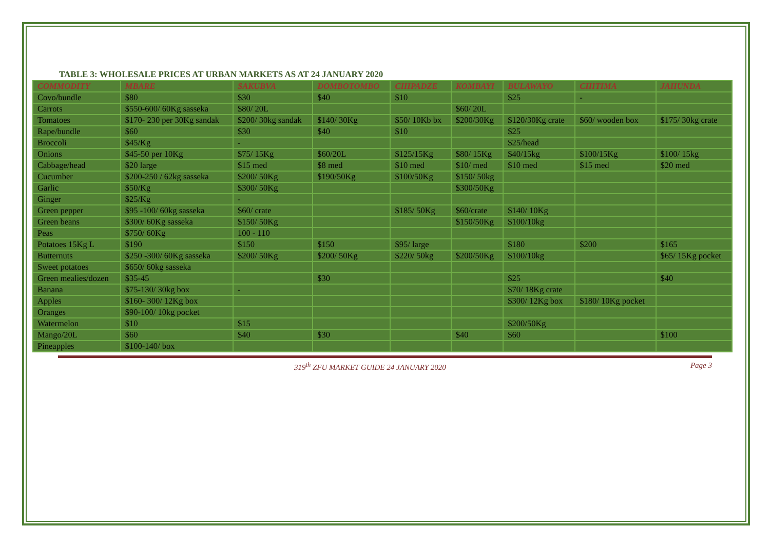TABLE 3: WHOLESALE PRICES AT URBAN MARKETS AS AT 24 JANUARY 2020
| COMMODITY | MBARE | SAKUBVA | DOMBOTOMBO | CHIPADZE | KOMBAYI | BULAWAYO | CHITIMA | JAHUNDA |
| --- | --- | --- | --- | --- | --- | --- | --- | --- |
| Covo/bundle | $80 | $30 | $40 | $10 | | $25 | - | |
| Carrots | $550-600/ 60Kg sasseka | $80/ 20L | | | $60/ 20L | | | |
| Tomatoes | $170- 230 per 30Kg sandak | $200/ 30kg sandak | $140/ 30Kg | $50/ 10Kb bx | $200/30Kg | $120/30Kg crate | $60/ wooden box | $175/ 30kg crate |
| Rape/bundle | $60 | $30 | $40 | $10 | | $25 | | |
| Broccoli | $45/Kg | - | | | | $25/head | | |
| Onions | $45-50 per 10Kg | $75/ 15Kg | $60/20L | $125/15Kg | $80/ 15Kg | $40/15kg | $100/15Kg | $100/ 15kg |
| Cabbage/head | $20 large | $15 med | $8 med | $10 med | $10/ med | $10 med | $15 med | $20 med |
| Cucumber | $200-250 / 62kg sasseka | $200/ 50Kg | $190/50Kg | $100/50Kg | $150/ 50kg | | | |
| Garlic | $50/Kg | $300/ 50Kg | | | $300/50Kg | | | |
| Ginger | $25/Kg | - | | | | | | |
| Green pepper | $95 -100/ 60kg sasseka | $60/ crate | | $185/ 50Kg | $60/crate | $140/ 10Kg | | |
| Green beans | $300/ 60Kg sasseka | $150/ 50Kg | | | $150/50Kg | $100/10kg | | |
| Peas | $750/ 60Kg | 100 - 110 | | | | | | |
| Potatoes 15Kg L | $190 | $150 | $150 | $95/ large | | $180 | $200 | $165 |
| Butternuts | $250 -300/ 60Kg sasseka | $200/ 50Kg | $200/ 50Kg | $220/ 50kg | $200/50Kg | $100/10kg | | $65/ 15Kg pocket |
| Sweet potatoes | $650/ 60kg sasseka | | | | | | | |
| Green mealies/dozen | $35-45 | | $30 | | | $25 | | $40 |
| Banana | $75-130/ 30kg box | - | | | | $70/ 18Kg crate | | |
| Apples | $160- 300/ 12Kg box | | | | | $300/ 12Kg box | $180/ 10Kg pocket | |
| Oranges | $90-100/ 10kg pocket | | | | | | | |
| Watermelon | $10 | $15 | | | | $200/50Kg | | |
| Mango/20L | $60 | $40 | $30 | | $40 | $60 | | $100 |
| Pineapples | $100-140/ box | | | | | | | |
319<sup>th</sup> ZFU MARKET GUIDE 24 JANUARY 2020 Page 3